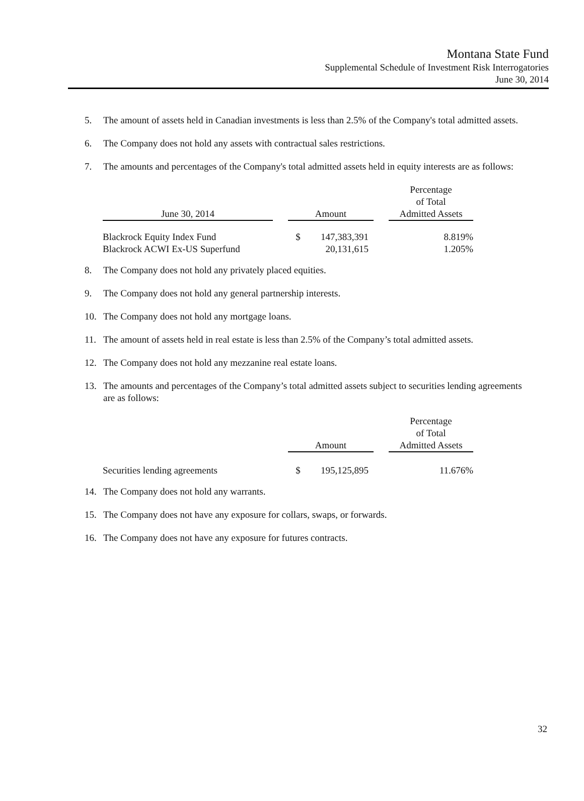Montana State Fund
Supplemental Schedule of Investment Risk Interrogatories
June 30, 2014
5. The amount of assets held in Canadian investments is less than 2.5% of the Company's total admitted assets.
6. The Company does not hold any assets with contractual sales restrictions.
7. The amounts and percentages of the Company's total admitted assets held in equity interests are as follows:
| June 30, 2014 | | Amount | | | Percentage of Total Admitted Assets |
| --- | --- | --- | --- | --- | --- |
| Blackrock Equity Index Fund | | $ | 147,383,391 | | 8.819% |
| Blackrock ACWI Ex-US Superfund | | | 20,131,615 | | 1.205% |
8. The Company does not hold any privately placed equities.
9. The Company does not hold any general partnership interests.
10. The Company does not hold any mortgage loans.
11. The amount of assets held in real estate is less than 2.5% of the Company’s total admitted assets.
12. The Company does not hold any mezzanine real estate loans.
13. The amounts and percentages of the Company’s total admitted assets subject to securities lending agreements are as follows:
| | | Amount | | | Percentage of Total Admitted Assets |
| --- | --- | --- | --- | --- | --- |
| Securities lending agreements | | $ | 195,125,895 | | 11.676% |
14. The Company does not hold any warrants.
15. The Company does not have any exposure for collars, swaps, or forwards.
16. The Company does not have any exposure for futures contracts.
32